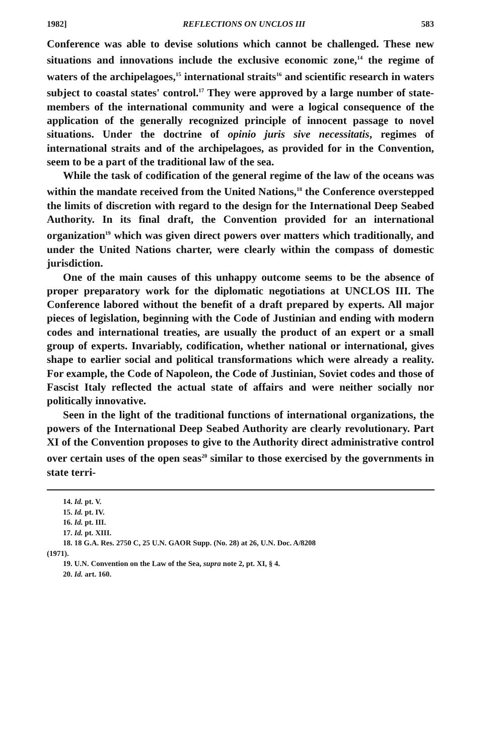1982] REFLECTIONS ON UNCLOS III 583
Conference was able to devise solutions which cannot be challenged. These new situations and innovations include the exclusive economic zone,<sup>14</sup> the regime of waters of the archipelagoes,<sup>15</sup> international straits<sup>16</sup> and scientific research in waters subject to coastal states' control.<sup>17</sup> They were approved by a large number of state-members of the international community and were a logical consequence of the application of the generally recognized principle of innocent passage to novel situations. Under the doctrine of opinio juris sive necessitatis, regimes of international straits and of the archipelagoes, as provided for in the Convention, seem to be a part of the traditional law of the sea.
While the task of codification of the general regime of the law of the oceans was within the mandate received from the United Nations,<sup>18</sup> the Conference overstepped the limits of discretion with regard to the design for the International Deep Seabed Authority. In its final draft, the Convention provided for an international organization<sup>19</sup> which was given direct powers over matters which traditionally, and under the United Nations charter, were clearly within the compass of domestic jurisdiction.
One of the main causes of this unhappy outcome seems to be the absence of proper preparatory work for the diplomatic negotiations at UNCLOS III. The Conference labored without the benefit of a draft prepared by experts. All major pieces of legislation, beginning with the Code of Justinian and ending with modern codes and international treaties, are usually the product of an expert or a small group of experts. Invariably, codification, whether national or international, gives shape to earlier social and political transformations which were already a reality. For example, the Code of Napoleon, the Code of Justinian, Soviet codes and those of Fascist Italy reflected the actual state of affairs and were neither socially nor politically innovative.
Seen in the light of the traditional functions of international organizations, the powers of the International Deep Seabed Authority are clearly revolutionary. Part XI of the Convention proposes to give to the Authority direct administrative control over certain uses of the open seas<sup>20</sup> similar to those exercised by the governments in state terri-
14. Id. pt. V.
15. Id. pt. IV.
16. Id. pt. III.
17. Id. pt. XIII.
18. 18 G.A. Res. 2750 C, 25 U.N. GAOR Supp. (No. 28) at 26, U.N. Doc. A/8208
(1971).
19. U.N. Convention on the Law of the Sea, supra note 2, pt. XI, § 4.
20. Id. art. 160.